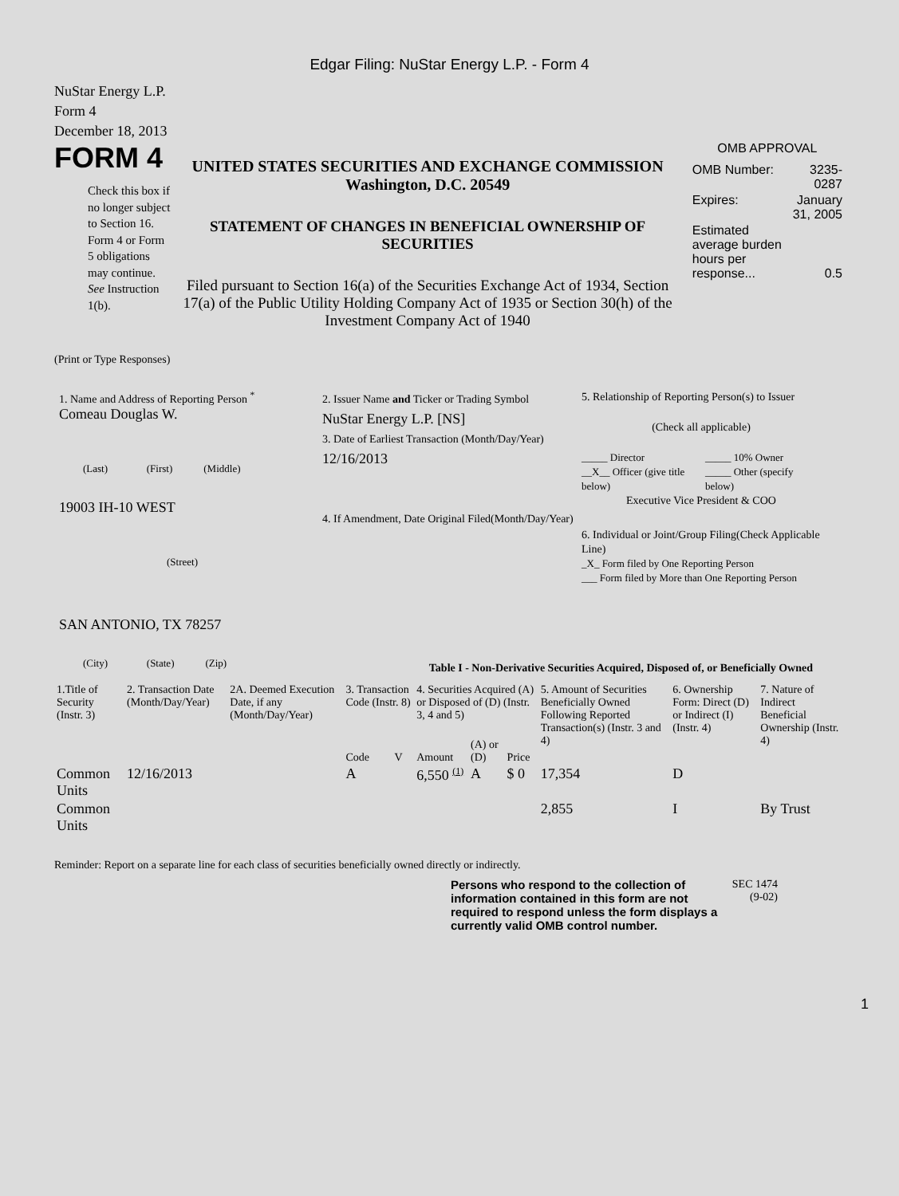Edgar Filing: NuStar Energy L.P. - Form 4
NuStar Energy L.P.
Form 4
December 18, 2013
FORM 4
Check this box if no longer subject to Section 16. Form 4 or Form 5 obligations may continue. See Instruction 1(b).
UNITED STATES SECURITIES AND EXCHANGE COMMISSION
Washington, D.C. 20549
STATEMENT OF CHANGES IN BENEFICIAL OWNERSHIP OF SECURITIES
Filed pursuant to Section 16(a) of the Securities Exchange Act of 1934, Section 17(a) of the Public Utility Holding Company Act of 1935 or Section 30(h) of the Investment Company Act of 1940
OMB APPROVAL
| OMB Number: | 3235-0287 |
| Expires: | January 31, 2005 |
| Estimated average burden hours per response... | 0.5 |
(Print or Type Responses)
1. Name and Address of Reporting Person <sup>*</sup>
Comeau Douglas W.
(Last) (First) (Middle)
19003 IH-10 WEST
(Street)
SAN ANTONIO, TX 78257
(City) (State) (Zip)
2. Issuer Name and Ticker or Trading Symbol
NuStar Energy L.P. [NS]
3. Date of Earliest Transaction (Month/Day/Year)
12/16/2013
4. If Amendment, Date Original Filed(Month/Day/Year)
5. Relationship of Reporting Person(s) to Issuer
(Check all applicable)
_____ Director
__X__ Officer (give title below)
_____ 10% Owner
_____ Other (specify below)
Executive Vice President & COO
6. Individual or Joint/Group Filing(Check Applicable Line)
_X_ Form filed by One Reporting Person
___ Form filed by More than One Reporting Person
Table I - Non-Derivative Securities Acquired, Disposed of, or Beneficially Owned
| 1.Title of Security (Instr. 3) | 2. Transaction Date (Month/Day/Year) | 2A. Deemed Execution Date, if any (Month/Day/Year) | 3. Transaction Code (Instr. 8) | | 4. Securities Acquired (A) or Disposed of (D) (Instr. 3, 4 and 5) | | | 5. Amount of Securities Beneficially Owned Following Reported Transaction(s) (Instr. 3 and 4) | 6. Ownership Form: Direct (D) or Indirect (I) (Instr. 4) | 7. Nature of Indirect Beneficial Ownership (Instr. 4) |
| --- | --- | --- | --- | --- | --- | --- | --- | --- | --- | --- |
| | | | Code | V | Amount | (A) or (D) | Price | | | |
| Common Units | 12/16/2013 | | A | | 6,550 <sup>(1)</sup> | A | $ 0 | 17,354 | D | |
| Common Units | | | | | | | | 2,855 | I | By Trust |
Reminder: Report on a separate line for each class of securities beneficially owned directly or indirectly.
Persons who respond to the collection of information contained in this form are not required to respond unless the form displays a currently valid OMB control number.
SEC 1474 (9-02)
1